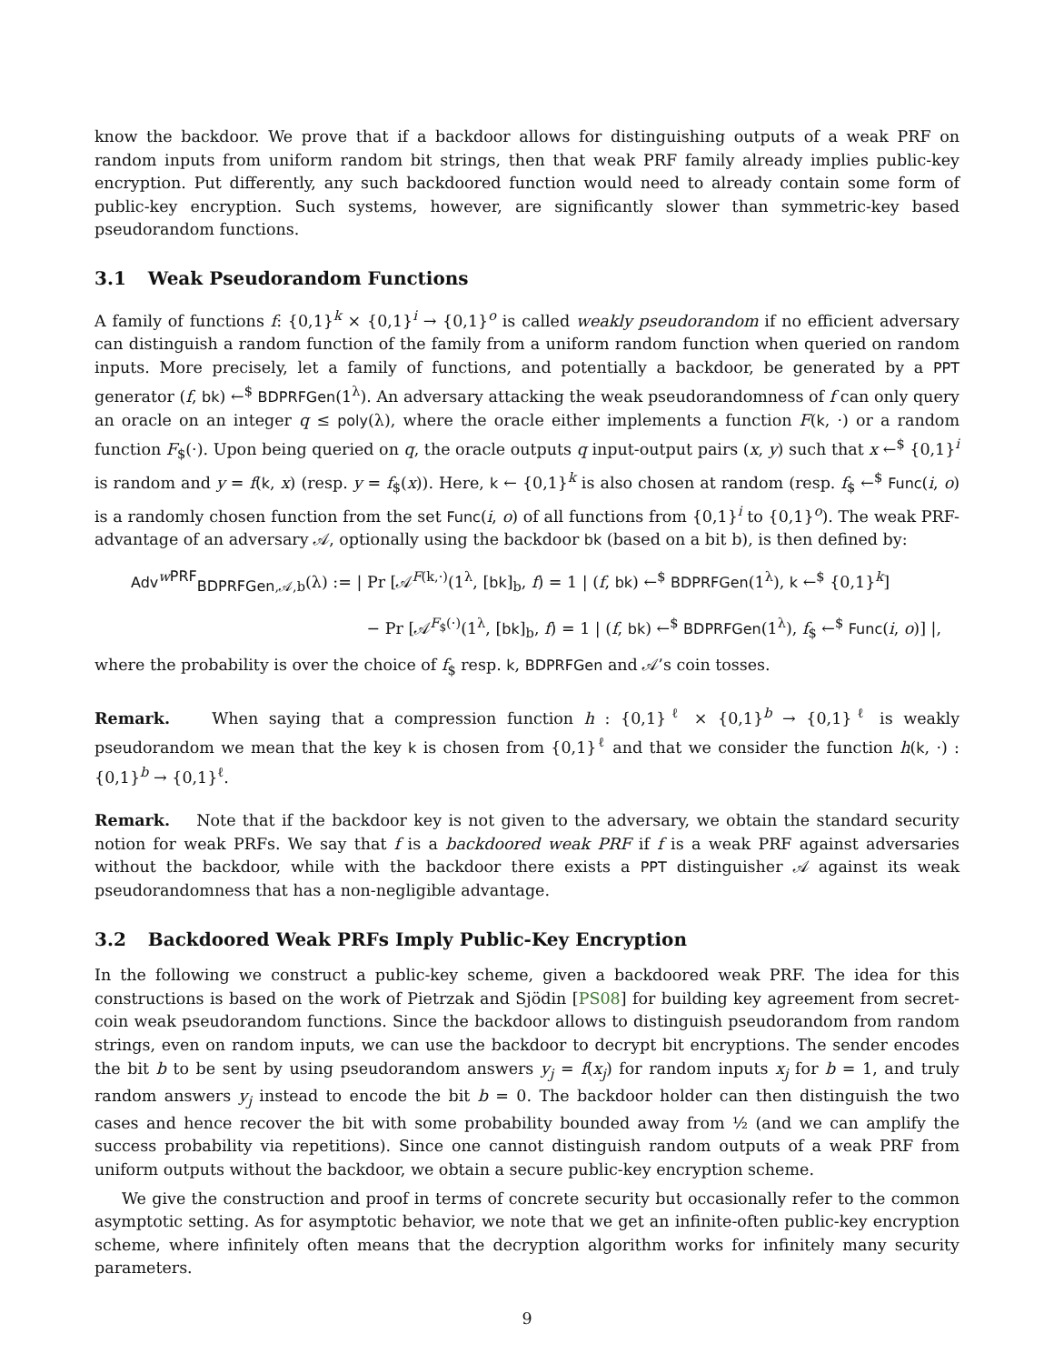know the backdoor. We prove that if a backdoor allows for distinguishing outputs of a weak PRF on random inputs from uniform random bit strings, then that weak PRF family already implies public-key encryption. Put differently, any such backdoored function would need to already contain some form of public-key encryption. Such systems, however, are significantly slower than symmetric-key based pseudorandom functions.
3.1 Weak Pseudorandom Functions
A family of functions f: {0,1}<sup>k</sup> × {0,1}<sup>i</sup> → {0,1}<sup>o</sup> is called weakly pseudorandom if no efficient adversary can distinguish a random function of the family from a uniform random function when queried on random inputs. More precisely, let a family of functions, and potentially a backdoor, be generated by a PPT generator (f, bk) ←<sup>$</sup> BDPRFGen(1<sup>λ</sup>). An adversary attacking the weak pseudorandomness of f can only query an oracle on an integer q ≤ poly(λ), where the oracle either implements a function F(k, ·) or a random function F<sub>$</sub>(·). Upon being queried on q, the oracle outputs q input-output pairs (x, y) such that x ←<sup>$</sup> {0,1}<sup>i</sup> is random and y = f(k, x) (resp. y = f<sub>$</sub>(x)). Here, k ← {0,1}<sup>k</sup> is also chosen at random (resp. f<sub>$</sub> ←<sup>$</sup> Func(i, o) is a randomly chosen function from the set Func(i, o) of all functions from {0,1}<sup>i</sup> to {0,1}<sup>o</sup>). The weak PRF-advantage of an adversary 𝒜, optionally using the backdoor bk (based on a bit b), is then defined by:
Adv<sup>wPRF</sup><sub>BDPRFGen,𝒜,b</sub>(λ) := | Pr [𝒜<sup>F(k,·)</sup>(1<sup>λ</sup>, [bk]<sub>b</sub>, f) = 1 | (f, bk) ←<sup>$</sup> BDPRFGen(1<sup>λ</sup>), k ←<sup>$</sup> {0,1}<sup>k</sup>]
− Pr [𝒜<sup>F<sub>$</sub>(·)</sup>(1<sup>λ</sup>, [bk]<sub>b</sub>, f) = 1 | (f, bk) ←<sup>$</sup> BDPRFGen(1<sup>λ</sup>), f<sub>$</sub> ←<sup>$</sup> Func(i, o)] |,
where the probability is over the choice of f<sub>$</sub> resp. k, BDPRFGen and 𝒜’s coin tosses.
Remark. When saying that a compression function h : {0,1}<sup>ℓ</sup> × {0,1}<sup>b</sup> → {0,1}<sup>ℓ</sup> is weakly pseudorandom we mean that the key k is chosen from {0,1}<sup>ℓ</sup> and that we consider the function h(k, ·) : {0,1}<sup>b</sup> → {0,1}<sup>ℓ</sup>.
Remark. Note that if the backdoor key is not given to the adversary, we obtain the standard security notion for weak PRFs. We say that f is a backdoored weak PRF if f is a weak PRF against adversaries without the backdoor, while with the backdoor there exists a PPT distinguisher 𝒜 against its weak pseudorandomness that has a non-negligible advantage.
3.2 Backdoored Weak PRFs Imply Public-Key Encryption
In the following we construct a public-key scheme, given a backdoored weak PRF. The idea for this constructions is based on the work of Pietrzak and Sjödin [PS08] for building key agreement from secret-coin weak pseudorandom functions. Since the backdoor allows to distinguish pseudorandom from random strings, even on random inputs, we can use the backdoor to decrypt bit encryptions. The sender encodes the bit b to be sent by using pseudorandom answers y<sub>j</sub> = f(x<sub>j</sub>) for random inputs x<sub>j</sub> for b = 1, and truly random answers y<sub>j</sub> instead to encode the bit b = 0. The backdoor holder can then distinguish the two cases and hence recover the bit with some probability bounded away from ½ (and we can amplify the success probability via repetitions). Since one cannot distinguish random outputs of a weak PRF from uniform outputs without the backdoor, we obtain a secure public-key encryption scheme.
We give the construction and proof in terms of concrete security but occasionally refer to the common asymptotic setting. As for asymptotic behavior, we note that we get an infinite-often public-key encryption scheme, where infinitely often means that the decryption algorithm works for infinitely many security parameters.
9